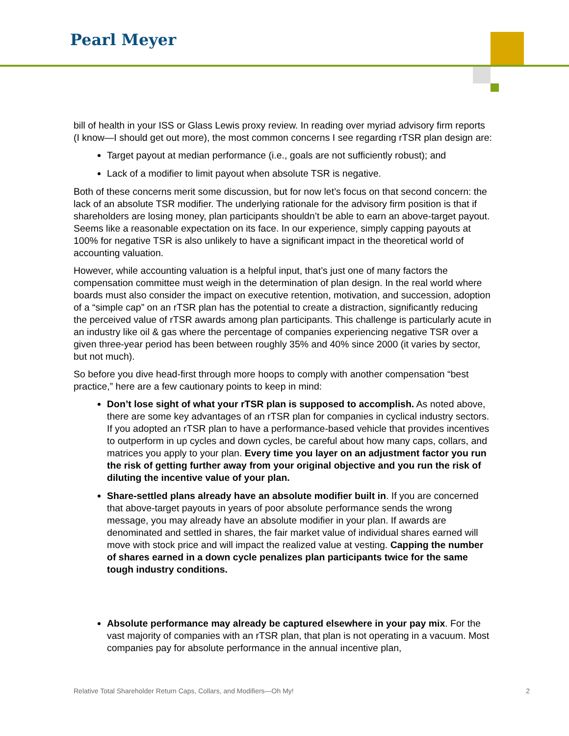Pearl Meyer
bill of health in your ISS or Glass Lewis proxy review. In reading over myriad advisory firm reports (I know—I should get out more), the most common concerns I see regarding rTSR plan design are:
Target payout at median performance (i.e., goals are not sufficiently robust); and
Lack of a modifier to limit payout when absolute TSR is negative.
Both of these concerns merit some discussion, but for now let’s focus on that second concern: the lack of an absolute TSR modifier. The underlying rationale for the advisory firm position is that if shareholders are losing money, plan participants shouldn’t be able to earn an above-target payout. Seems like a reasonable expectation on its face. In our experience, simply capping payouts at 100% for negative TSR is also unlikely to have a significant impact in the theoretical world of accounting valuation.
However, while accounting valuation is a helpful input, that’s just one of many factors the compensation committee must weigh in the determination of plan design. In the real world where boards must also consider the impact on executive retention, motivation, and succession, adoption of a “simple cap” on an rTSR plan has the potential to create a distraction, significantly reducing the perceived value of rTSR awards among plan participants. This challenge is particularly acute in an industry like oil & gas where the percentage of companies experiencing negative TSR over a given three-year period has been between roughly 35% and 40% since 2000 (it varies by sector, but not much).
So before you dive head-first through more hoops to comply with another compensation “best practice,” here are a few cautionary points to keep in mind:
Don’t lose sight of what your rTSR plan is supposed to accomplish. As noted above, there are some key advantages of an rTSR plan for companies in cyclical industry sectors. If you adopted an rTSR plan to have a performance-based vehicle that provides incentives to outperform in up cycles and down cycles, be careful about how many caps, collars, and matrices you apply to your plan. Every time you layer on an adjustment factor you run the risk of getting further away from your original objective and you run the risk of diluting the incentive value of your plan.
Share-settled plans already have an absolute modifier built in. If you are concerned that above-target payouts in years of poor absolute performance sends the wrong message, you may already have an absolute modifier in your plan. If awards are denominated and settled in shares, the fair market value of individual shares earned will move with stock price and will impact the realized value at vesting. Capping the number of shares earned in a down cycle penalizes plan participants twice for the same tough industry conditions.
Absolute performance may already be captured elsewhere in your pay mix. For the vast majority of companies with an rTSR plan, that plan is not operating in a vacuum. Most companies pay for absolute performance in the annual incentive plan,
Relative Total Shareholder Return Caps, Collars, and Modifiers—Oh My! 2